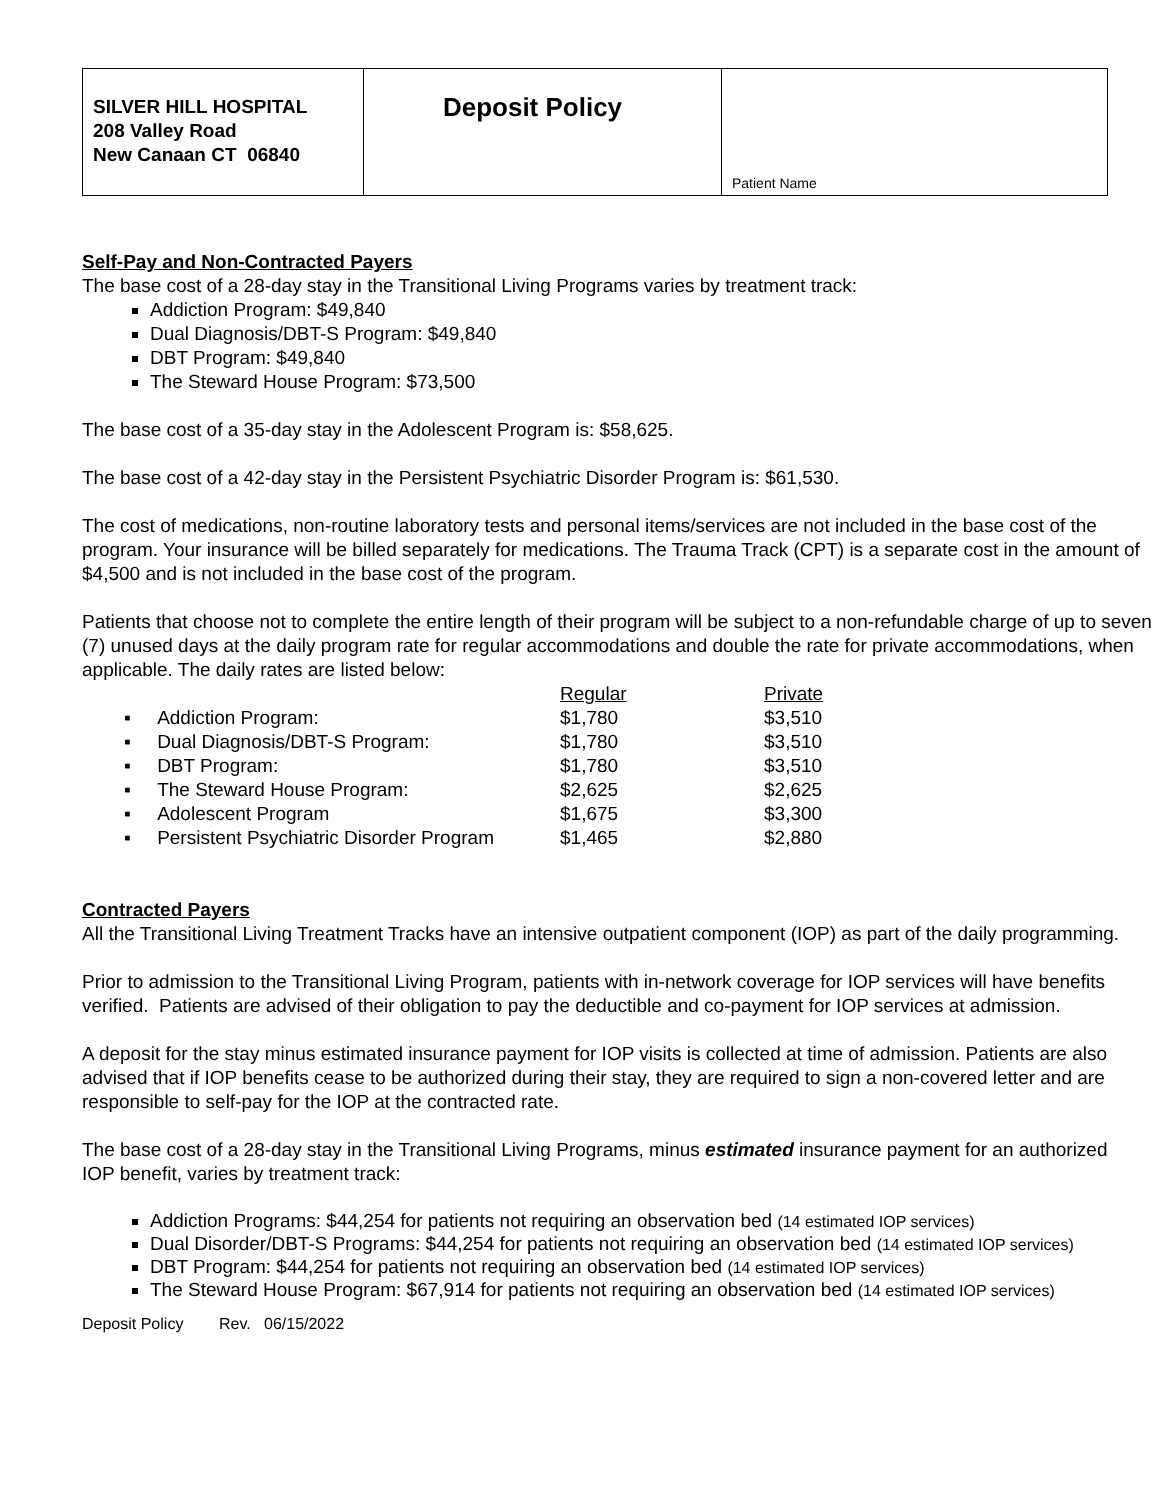| SILVER HILL HOSPITAL 208 Valley Road New Canaan CT 06840 | Deposit Policy | Patient Name |
Self-Pay and Non-Contracted Payers
The base cost of a 28-day stay in the Transitional Living Programs varies by treatment track:
Addiction Program: $49,840
Dual Diagnosis/DBT-S Program: $49,840
DBT Program: $49,840
The Steward House Program: $73,500
The base cost of a 35-day stay in the Adolescent Program is: $58,625.
The base cost of a 42-day stay in the Persistent Psychiatric Disorder Program is: $61,530.
The cost of medications, non-routine laboratory tests and personal items/services are not included in the base cost of the program. Your insurance will be billed separately for medications. The Trauma Track (CPT) is a separate cost in the amount of $4,500 and is not included in the base cost of the program.
Patients that choose not to complete the entire length of their program will be subject to a non-refundable charge of up to seven (7) unused days at the daily program rate for regular accommodations and double the rate for private accommodations, when applicable. The daily rates are listed below:
| | Regular | Private |
| ▪ Addiction Program: | $1,780 | $3,510 |
| ▪ Dual Diagnosis/DBT-S Program: | $1,780 | $3,510 |
| ▪ DBT Program: | $1,780 | $3,510 |
| ▪ The Steward House Program: | $2,625 | $2,625 |
| ▪ Adolescent Program | $1,675 | $3,300 |
| ▪ Persistent Psychiatric Disorder Program | $1,465 | $2,880 |
Contracted Payers
All the Transitional Living Treatment Tracks have an intensive outpatient component (IOP) as part of the daily programming.
Prior to admission to the Transitional Living Program, patients with in-network coverage for IOP services will have benefits verified. Patients are advised of their obligation to pay the deductible and co-payment for IOP services at admission.
A deposit for the stay minus estimated insurance payment for IOP visits is collected at time of admission. Patients are also advised that if IOP benefits cease to be authorized during their stay, they are required to sign a non-covered letter and are responsible to self-pay for the IOP at the contracted rate.
The base cost of a 28-day stay in the Transitional Living Programs, minus estimated insurance payment for an authorized IOP benefit, varies by treatment track:
Addiction Programs: $44,254 for patients not requiring an observation bed (14 estimated IOP services)
Dual Disorder/DBT-S Programs: $44,254 for patients not requiring an observation bed (14 estimated IOP services)
DBT Program: $44,254 for patients not requiring an observation bed (14 estimated IOP services)
The Steward House Program: $67,914 for patients not requiring an observation bed (14 estimated IOP services)
Deposit Policy Rev. 06/15/2022